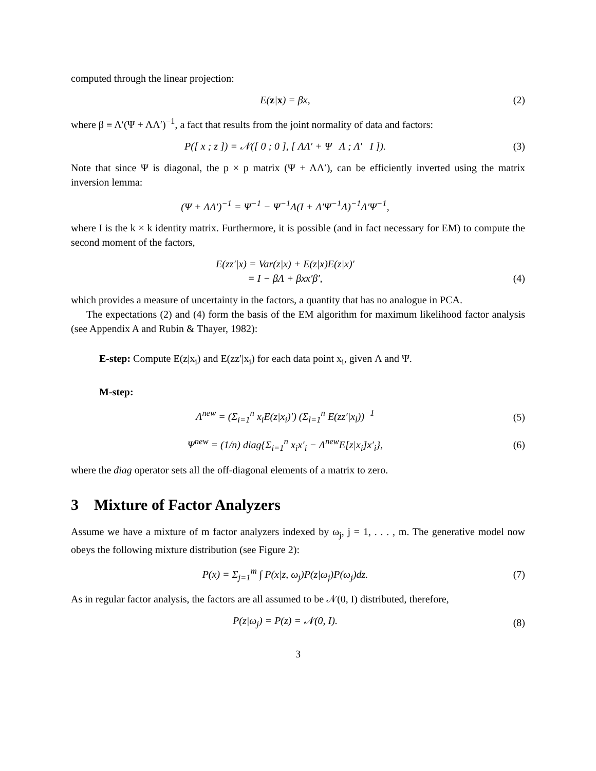computed through the linear projection:
E(z|x) = βx, (2)
where β ≡ Λ′(Ψ + ΛΛ′)<sup>−1</sup>, a fact that results from the joint normality of data and factors:
P([ x ; z ]) = 𝒩([ 0 ; 0 ], [ ΛΛ′ + Ψ Λ ; Λ′ I ]).
(3)
Note that since Ψ is diagonal, the p × p matrix (Ψ + ΛΛ′), can be efficiently inverted using the matrix inversion lemma:
(Ψ + ΛΛ′)<sup>−1</sup> = Ψ<sup>−1</sup> − Ψ<sup>−1</sup>Λ(I + Λ′Ψ<sup>−1</sup>Λ)<sup>−1</sup>Λ′Ψ<sup>−1</sup>,
where I is the k × k identity matrix. Furthermore, it is possible (and in fact necessary for EM) to compute the second moment of the factors,
E(zz′|x) = Var(z|x) + E(z|x)E(z|x)′
= I − βΛ + βxx′β′,
(4)
which provides a measure of uncertainty in the factors, a quantity that has no analogue in PCA.
The expectations (2) and (4) form the basis of the EM algorithm for maximum likelihood factor analysis (see Appendix A and Rubin & Thayer, 1982):
E-step: Compute E(z|x<sub>i</sub>) and E(zz′|x<sub>i</sub>) for each data point x<sub>i</sub>, given Λ and Ψ.
M-step:
Λ<sup>new</sup> = (Σ<sub>i=1</sub><sup>n</sup> x<sub>i</sub>E(z|x<sub>i</sub>)′) (Σ<sub>l=1</sub><sup>n</sup> E(zz′|x<sub>l</sub>))<sup>−1</sup>
(5)
Ψ<sup>new</sup> = (1/n) diag{Σ<sub>i=1</sub><sup>n</sup> x<sub>i</sub>x′<sub>i</sub> − Λ<sup>new</sup>E[z|x<sub>i</sub>]x′<sub>i</sub>},
(6)
where the diag operator sets all the off-diagonal elements of a matrix to zero.
3 Mixture of Factor Analyzers
Assume we have a mixture of m factor analyzers indexed by ω<sub>j</sub>, j = 1, . . . , m. The generative model now obeys the following mixture distribution (see Figure 2):
P(x) = Σ<sub>j=1</sub><sup>m</sup> ∫ P(x|z, ω<sub>j</sub>)P(z|ω<sub>j</sub>)P(ω<sub>j</sub>)dz.
(7)
As in regular factor analysis, the factors are all assumed to be 𝒩(0, I) distributed, therefore,
P(z|ω<sub>j</sub>) = P(z) = 𝒩(0, I). (8)
3